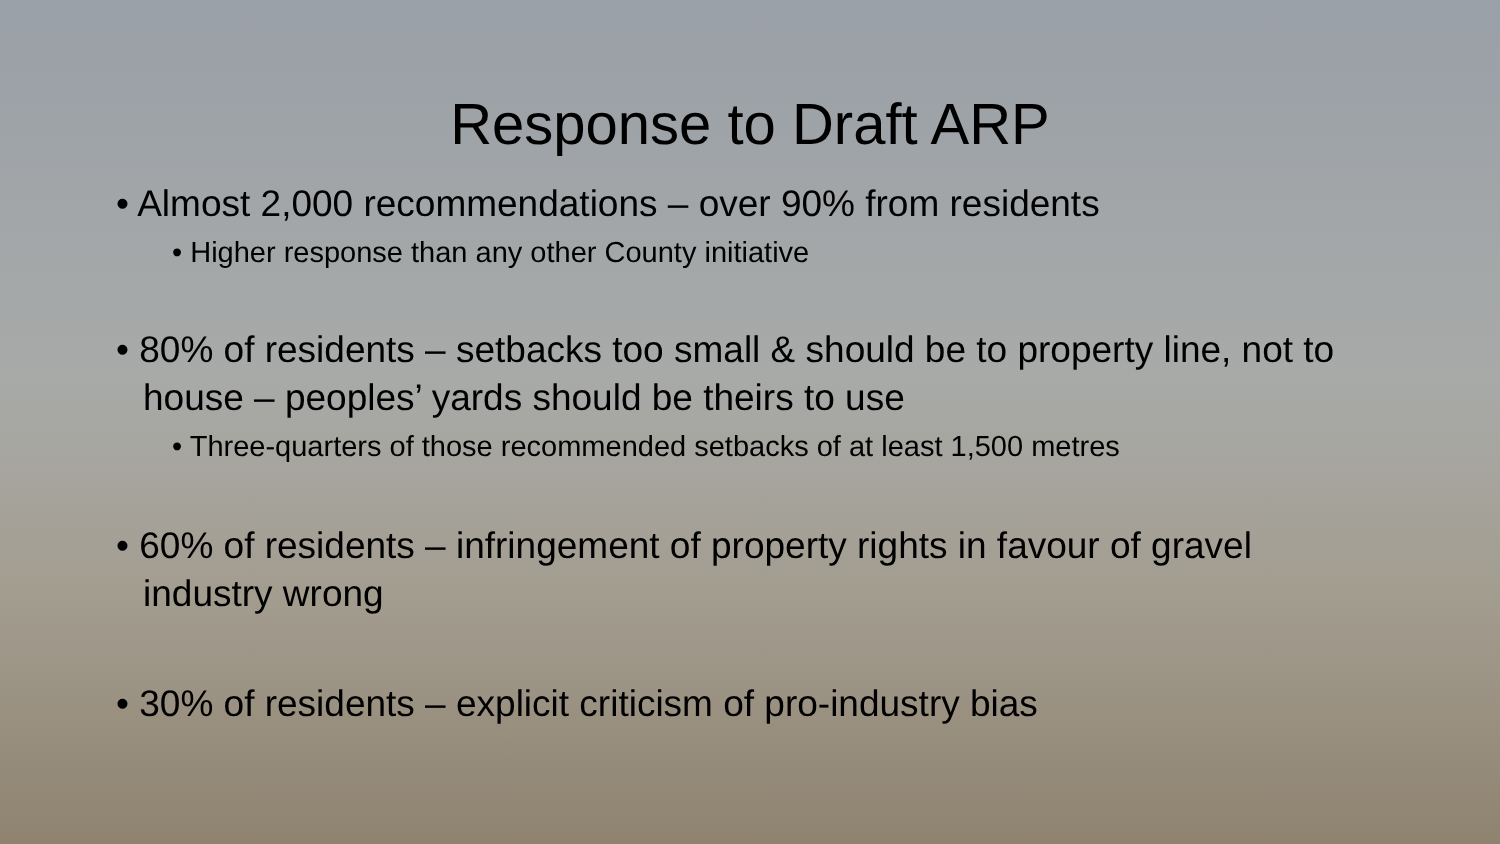Response to Draft ARP
• Almost 2,000 recommendations – over 90% from residents
• Higher response than any other County initiative
• 80% of residents – setbacks too small & should be to property line, not to house – peoples’ yards should be theirs to use
• Three-quarters of those recommended setbacks of at least 1,500 metres
• 60% of residents – infringement of property rights in favour of gravel industry wrong
• 30% of residents – explicit criticism of pro-industry bias